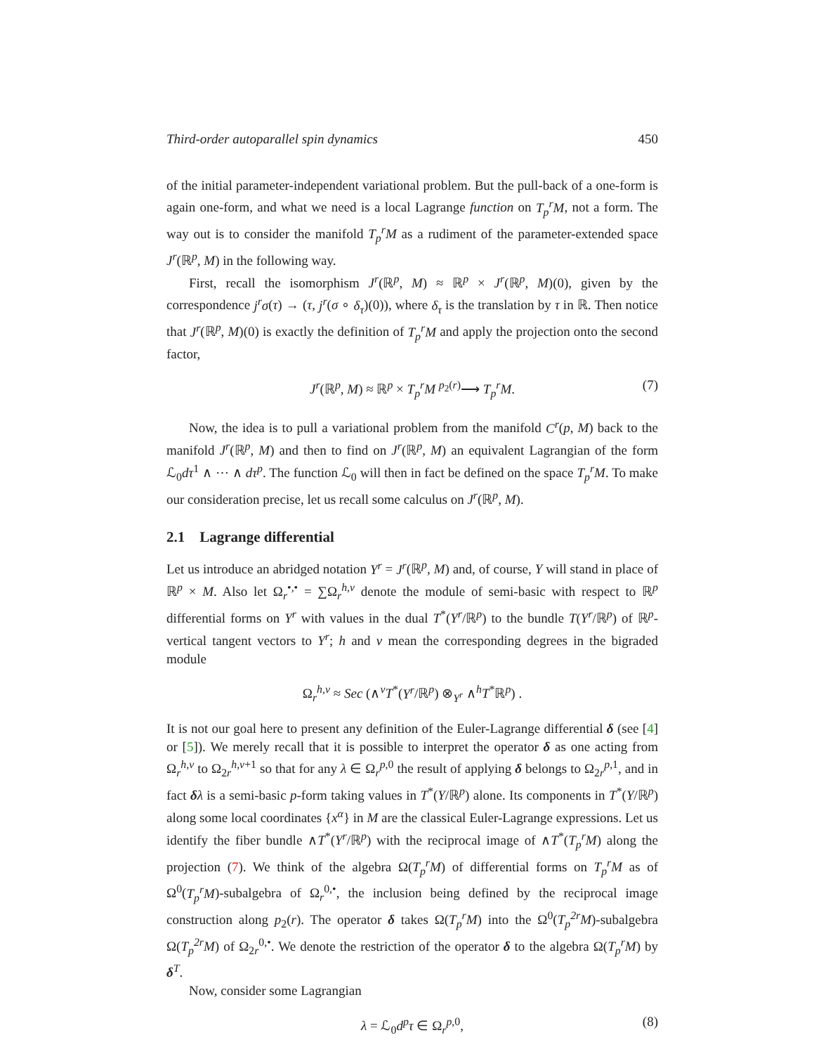Third-order autoparallel spin dynamics 450
of the initial parameter-independent variational problem. But the pull-back of a one-form is again one-form, and what we need is a local Lagrange function on T<sub>p</sub><sup>r</sup>M, not a form. The way out is to consider the manifold T<sub>p</sub><sup>r</sup>M as a rudiment of the parameter-extended space J<sup>r</sup>(ℝ<sup>p</sup>, M) in the following way.
First, recall the isomorphism J<sup>r</sup>(ℝ<sup>p</sup>, M) ≈ ℝ<sup>p</sup> × J<sup>r</sup>(ℝ<sup>p</sup>, M)(0), given by the correspondence j<sup>r</sup>σ(τ) → (τ, j<sup>r</sup>(σ ∘ δ<sub>τ</sub>)(0)), where δ<sub>τ</sub> is the translation by τ in ℝ. Then notice that J<sup>r</sup>(ℝ<sup>p</sup>, M)(0) is exactly the definition of T<sub>p</sub><sup>r</sup>M and apply the projection onto the second factor,
J<sup>r</sup>(ℝ<sup>p</sup>, M) ≈ ℝ<sup>p</sup> × T<sub>p</sub><sup>r</sup>M <sup>p<sub>2</sub>(r)</sup>⟶ T<sub>p</sub><sup>r</sup>M. (7)
Now, the idea is to pull a variational problem from the manifold C<sup>r</sup>(p, M) back to the manifold J<sup>r</sup>(ℝ<sup>p</sup>, M) and then to find on J<sup>r</sup>(ℝ<sup>p</sup>, M) an equivalent Lagrangian of the form ℒ<sub>0</sub>dτ<sup>1</sup> ∧ ⋯ ∧ dτ<sup>p</sup>. The function ℒ<sub>0</sub> will then in fact be defined on the space T<sub>p</sub><sup>r</sup>M. To make our consideration precise, let us recall some calculus on J<sup>r</sup>(ℝ<sup>p</sup>, M).
2.1 Lagrange differential
Let us introduce an abridged notation Y<sup>r</sup> = J<sup>r</sup>(ℝ<sup>p</sup>, M) and, of course, Y will stand in place of ℝ<sup>p</sup> × M. Also let Ω<sub>r</sub><sup>•,•</sup> = ∑Ω<sub>r</sub><sup>h,v</sup> denote the module of semi-basic with respect to ℝ<sup>p</sup> differential forms on Y<sup>r</sup> with values in the dual T<sup>*</sup>(Y<sup>r</sup>/ℝ<sup>p</sup>) to the bundle T(Y<sup>r</sup>/ℝ<sup>p</sup>) of ℝ<sup>p</sup>-vertical tangent vectors to Y<sup>r</sup>; h and v mean the corresponding degrees in the bigraded module
Ω<sub>r</sub><sup>h,v</sup> ≈ Sec (∧<sup>v</sup>T<sup>*</sup>(Y<sup>r</sup>/ℝ<sup>p</sup>) ⊗<sub>Y<sup>r</sup></sub> ∧<sup>h</sup>T<sup>*</sup>ℝ<sup>p</sup>) .
It is not our goal here to present any definition of the Euler-Lagrange differential δ (see [4] or [5]). We merely recall that it is possible to interpret the operator δ as one acting from Ω<sub>r</sub><sup>h,v</sup> to Ω<sub>2r</sub><sup>h,v+1</sup> so that for any λ ∈ Ω<sub>r</sub><sup>p,0</sup> the result of applying δ belongs to Ω<sub>2r</sub><sup>p,1</sup>, and in fact δλ is a semi-basic p-form taking values in T<sup>*</sup>(Y/ℝ<sup>p</sup>) alone. Its components in T<sup>*</sup>(Y/ℝ<sup>p</sup>) along some local coordinates {x<sup>α</sup>} in M are the classical Euler-Lagrange expressions. Let us identify the fiber bundle ∧T<sup>*</sup>(Y<sup>r</sup>/ℝ<sup>p</sup>) with the reciprocal image of ∧T<sup>*</sup>(T<sub>p</sub><sup>r</sup>M) along the projection (7). We think of the algebra Ω(T<sub>p</sub><sup>r</sup>M) of differential forms on T<sub>p</sub><sup>r</sup>M as of Ω<sup>0</sup>(T<sub>p</sub><sup>r</sup>M)-subalgebra of Ω<sub>r</sub><sup>0,•</sup>, the inclusion being defined by the reciprocal image construction along p<sub>2</sub>(r). The operator δ takes Ω(T<sub>p</sub><sup>r</sup>M) into the Ω<sup>0</sup>(T<sub>p</sub><sup>2r</sup>M)-subalgebra Ω(T<sub>p</sub><sup>2r</sup>M) of Ω<sub>2r</sub><sup>0,•</sup>. We denote the restriction of the operator δ to the algebra Ω(T<sub>p</sub><sup>r</sup>M) by δ<sup>T</sup>.
Now, consider some Lagrangian
λ = ℒ<sub>0</sub>d<sup>p</sup>τ ∈ Ω<sub>r</sub><sup>p,0</sup>, (8)